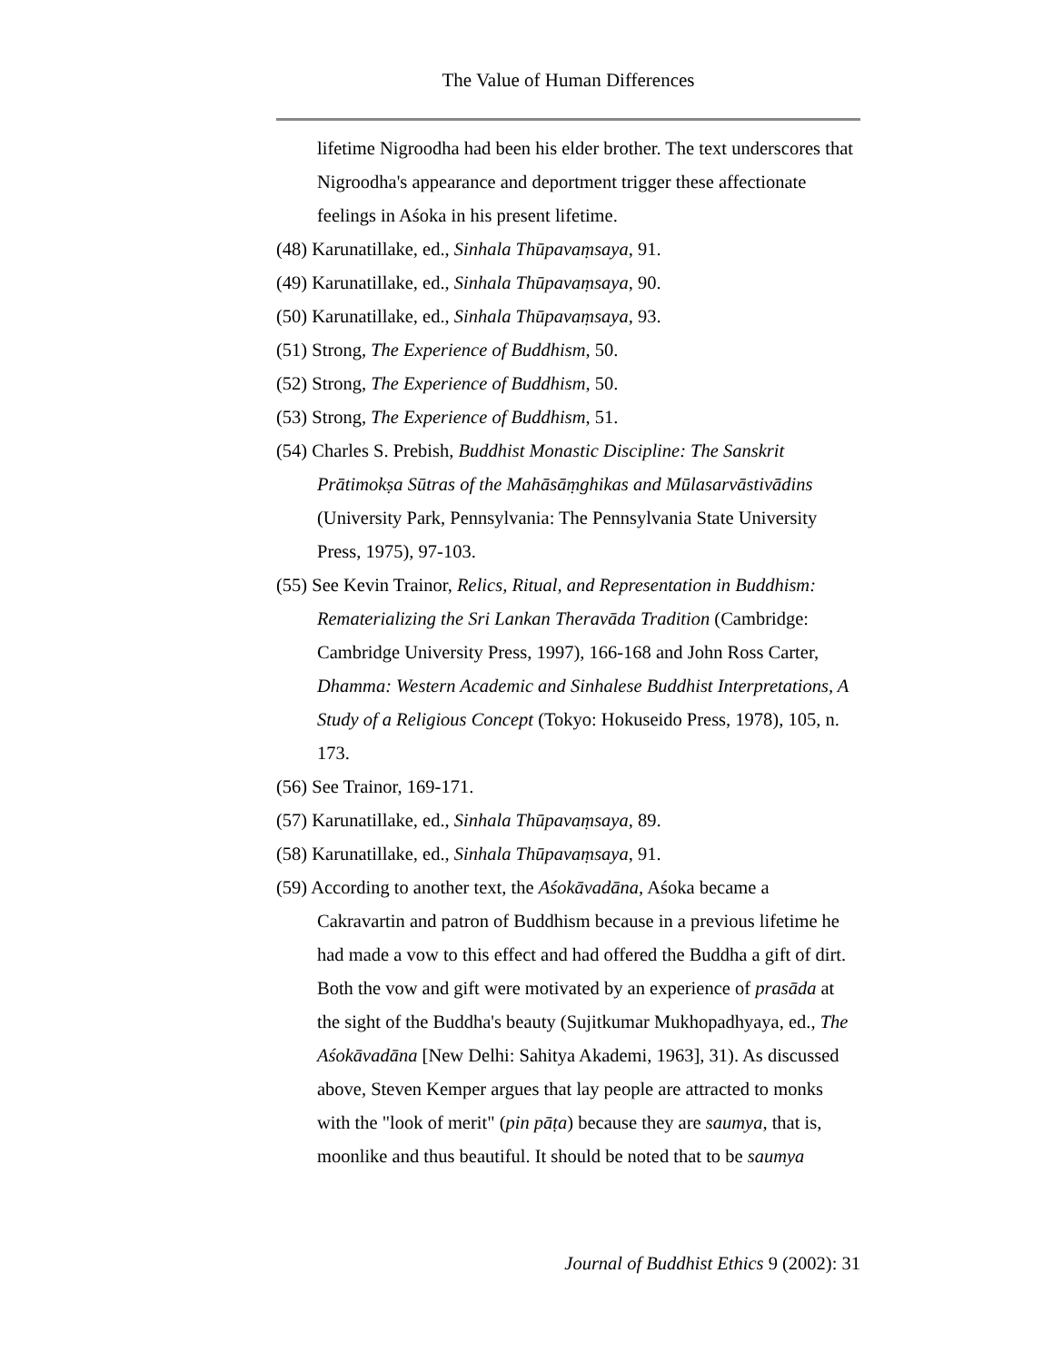The Value of Human Differences
lifetime Nigroodha had been his elder brother. The text underscores that Nigroodha's appearance and deportment trigger these affectionate feelings in Aśoka in his present lifetime.
(48) Karunatillake, ed., Sinhala Thūpavaṃsaya, 91.
(49) Karunatillake, ed., Sinhala Thūpavaṃsaya, 90.
(50) Karunatillake, ed., Sinhala Thūpavaṃsaya, 93.
(51) Strong, The Experience of Buddhism, 50.
(52) Strong, The Experience of Buddhism, 50.
(53) Strong, The Experience of Buddhism, 51.
(54) Charles S. Prebish, Buddhist Monastic Discipline: The Sanskrit Prātimokṣa Sūtras of the Mahāsāṃghikas and Mūlasarvāstivādins (University Park, Pennsylvania: The Pennsylvania State University Press, 1975), 97-103.
(55) See Kevin Trainor, Relics, Ritual, and Representation in Buddhism: Rematerializing the Sri Lankan Theravāda Tradition (Cambridge: Cambridge University Press, 1997), 166-168 and John Ross Carter, Dhamma: Western Academic and Sinhalese Buddhist Interpretations, A Study of a Religious Concept (Tokyo: Hokuseido Press, 1978), 105, n. 173.
(56) See Trainor, 169-171.
(57) Karunatillake, ed., Sinhala Thūpavaṃsaya, 89.
(58) Karunatillake, ed., Sinhala Thūpavaṃsaya, 91.
(59) According to another text, the Aśokāvadāna, Aśoka became a Cakravartin and patron of Buddhism because in a previous lifetime he had made a vow to this effect and had offered the Buddha a gift of dirt. Both the vow and gift were motivated by an experience of prasāda at the sight of the Buddha's beauty (Sujitkumar Mukhopadhyaya, ed., The Aśokāvadāna [New Delhi: Sahitya Akademi, 1963], 31). As discussed above, Steven Kemper argues that lay people are attracted to monks with the "look of merit" (pin pāṭa) because they are saumya, that is, moonlike and thus beautiful. It should be noted that to be saumya
Journal of Buddhist Ethics 9 (2002): 31